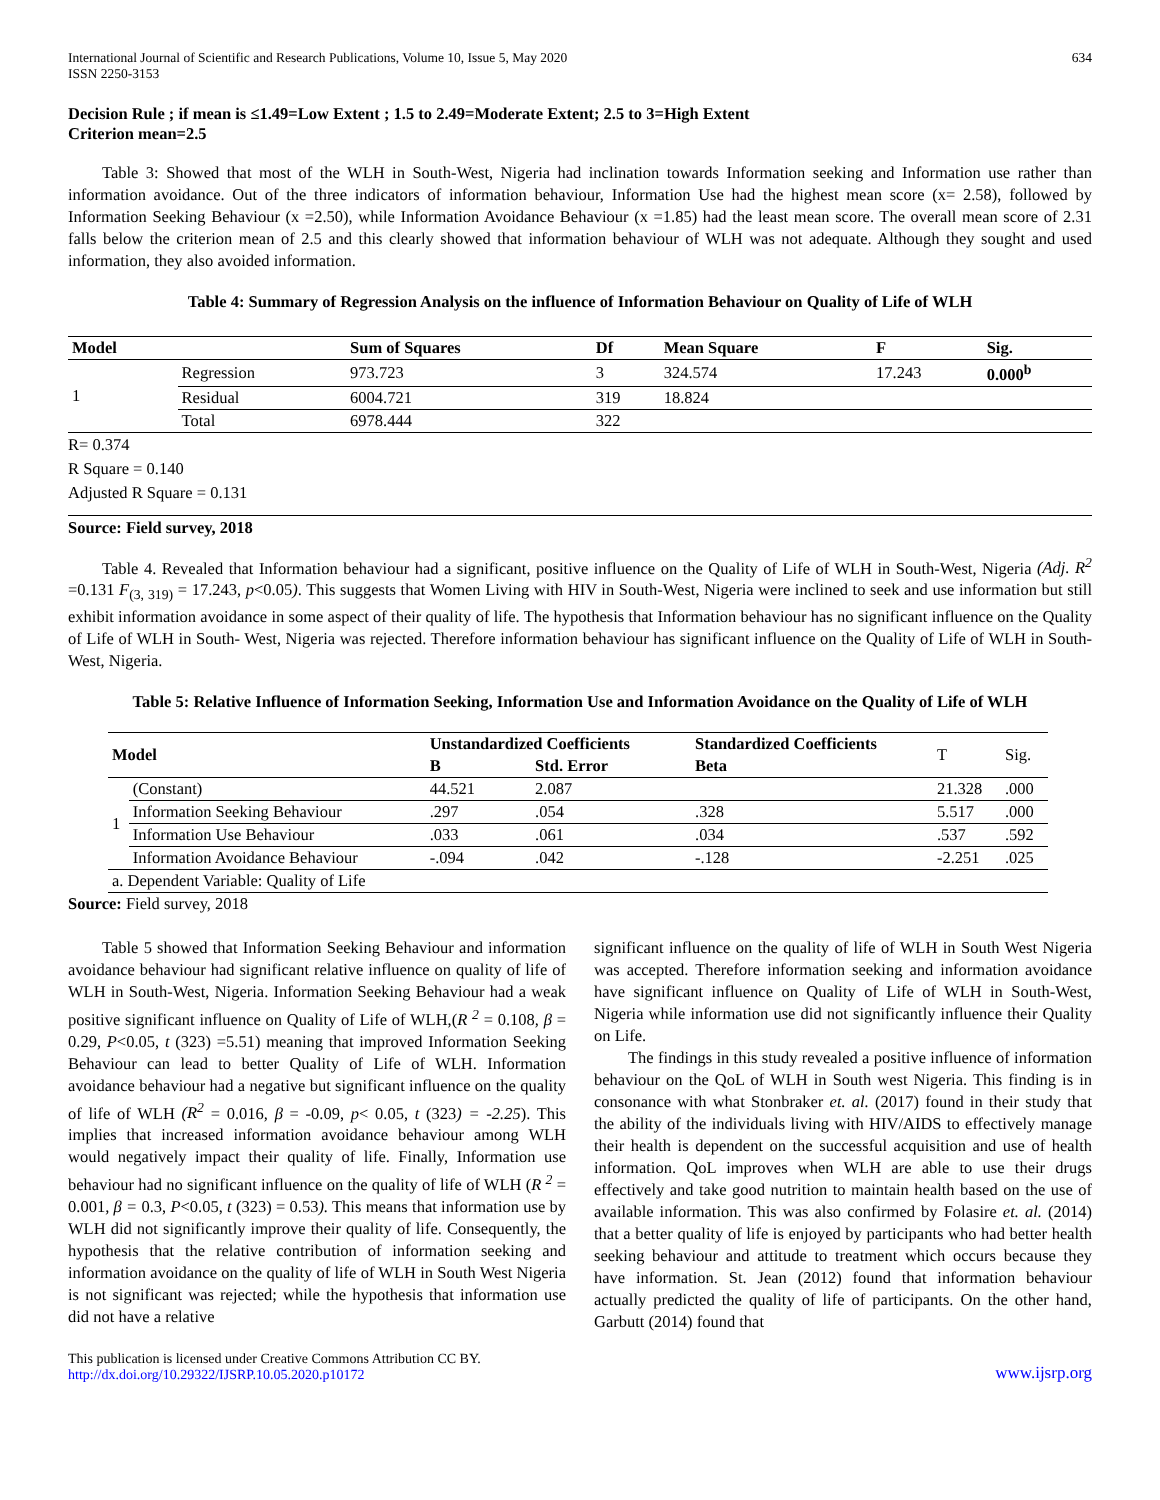International Journal of Scientific and Research Publications, Volume 10, Issue 5, May 2020
ISSN 2250-3153
634
Decision Rule ; if mean is ≤1.49=Low Extent ; 1.5 to 2.49=Moderate Extent; 2.5 to 3=High Extent
Criterion mean=2.5
Table 3: Showed that most of the WLH in South-West, Nigeria had inclination towards Information seeking and Information use rather than information avoidance. Out of the three indicators of information behaviour, Information Use had the highest mean score (x= 2.58), followed by Information Seeking Behaviour (x =2.50), while Information Avoidance Behaviour (x =1.85) had the least mean score. The overall mean score of 2.31 falls below the criterion mean of 2.5 and this clearly showed that information behaviour of WLH was not adequate. Although they sought and used information, they also avoided information.
Table 4: Summary of Regression Analysis on the influence of Information Behaviour on Quality of Life of WLH
| Model | | Sum of Squares | Df | Mean Square | F | Sig. |
| --- | --- | --- | --- | --- | --- | --- |
| 1 | Regression | 973.723 | 3 | 324.574 | 17.243 | 0.000<sup>b</sup> |
| | Residual | 6004.721 | 319 | 18.824 | | |
| | Total | 6978.444 | 322 | | | |
R= 0.374
R Square = 0.140
Adjusted R Square = 0.131
Source: Field survey, 2018
Table 4. Revealed that Information behaviour had a significant, positive influence on the Quality of Life of WLH in South-West, Nigeria (Adj. R<sup>2</sup> =0.131 F<sub>(3, 319)</sub> = 17.243, p<0.05). This suggests that Women Living with HIV in South-West, Nigeria were inclined to seek and use information but still exhibit information avoidance in some aspect of their quality of life. The hypothesis that Information behaviour has no significant influence on the Quality of Life of WLH in South- West, Nigeria was rejected. Therefore information behaviour has significant influence on the Quality of Life of WLH in South-West, Nigeria.
Table 5: Relative Influence of Information Seeking, Information Use and Information Avoidance on the Quality of Life of WLH
| Model | | Unstandardized Coefficients | | Standardized Coefficients | T | Sig. |
| --- | --- | --- | --- | --- | --- | --- |
| | | B | Std. Error | Beta | | |
| 1 | (Constant) | 44.521 | 2.087 | | 21.328 | .000 |
| | Information Seeking Behaviour | .297 | .054 | .328 | 5.517 | .000 |
| | Information Use Behaviour | .033 | .061 | .034 | .537 | .592 |
| | Information Avoidance Behaviour | -.094 | .042 | -.128 | -2.251 | .025 |
| a. Dependent Variable: Quality of Life | | | | | | |
Source: Field survey, 2018
Table 5 showed that Information Seeking Behaviour and information avoidance behaviour had significant relative influence on quality of life of WLH in South-West, Nigeria. Information Seeking Behaviour had a weak positive significant influence on Quality of Life of WLH,(R <sup>2</sup> = 0.108, β = 0.29, P<0.05, t (323) =5.51) meaning that improved Information Seeking Behaviour can lead to better Quality of Life of WLH. Information avoidance behaviour had a negative but significant influence on the quality of life of WLH (R<sup>2</sup> = 0.016, β = -0.09, p< 0.05, t (323) = -2.25). This implies that increased information avoidance behaviour among WLH would negatively impact their quality of life. Finally, Information use behaviour had no significant influence on the quality of life of WLH (R <sup>2</sup> = 0.001, β = 0.3, P<0.05, t (323) = 0.53). This means that information use by WLH did not significantly improve their quality of life. Consequently, the hypothesis that the relative contribution of information seeking and information avoidance on the quality of life of WLH in South West Nigeria is not significant was rejected; while the hypothesis that information use did not have a relative
significant influence on the quality of life of WLH in South West Nigeria was accepted. Therefore information seeking and information avoidance have significant influence on Quality of Life of WLH in South-West, Nigeria while information use did not significantly influence their Quality on Life.
The findings in this study revealed a positive influence of information behaviour on the QoL of WLH in South west Nigeria. This finding is in consonance with what Stonbraker et. al. (2017) found in their study that the ability of the individuals living with HIV/AIDS to effectively manage their health is dependent on the successful acquisition and use of health information. QoL improves when WLH are able to use their drugs effectively and take good nutrition to maintain health based on the use of available information. This was also confirmed by Folasire et. al. (2014) that a better quality of life is enjoyed by participants who had better health seeking behaviour and attitude to treatment which occurs because they have information. St. Jean (2012) found that information behaviour actually predicted the quality of life of participants. On the other hand, Garbutt (2014) found that
This publication is licensed under Creative Commons Attribution CC BY.
http://dx.doi.org/10.29322/IJSRP.10.05.2020.p10172
www.ijsrp.org